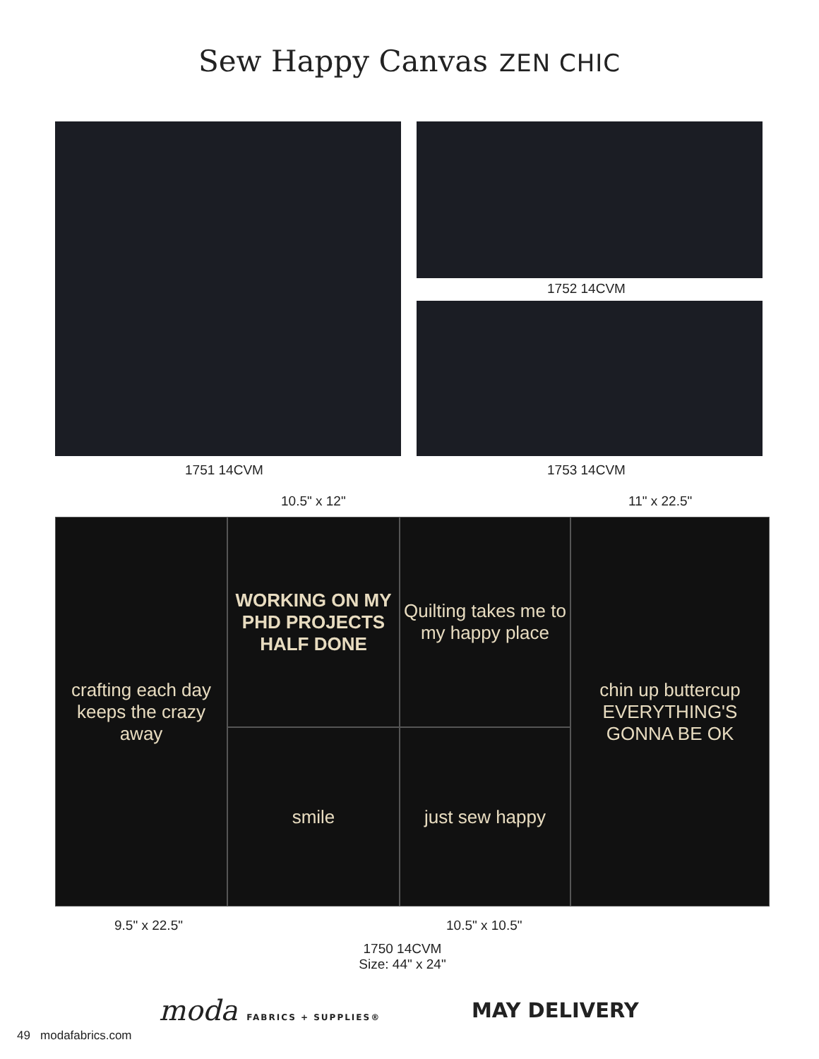Sew Happy Canvas ZEN CHIC
1752 14CVM
1751 14CVM 1753 14CVM
10.5" x 12" 11" x 22.5"
crafting each day keeps the crazy away
WORKING ON MY PHD PROJECTS HALF DONE
Quilting takes me to my happy place
chin up buttercup
EVERYTHING'S GONNA BE OK
smile
just sew happy
9.5" x 22.5" 10.5" x 10.5"
1750 14CVM
Size: 44" x 24"
moda FABRICS + SUPPLIES® MAY DELIVERY
49 modafabrics.com